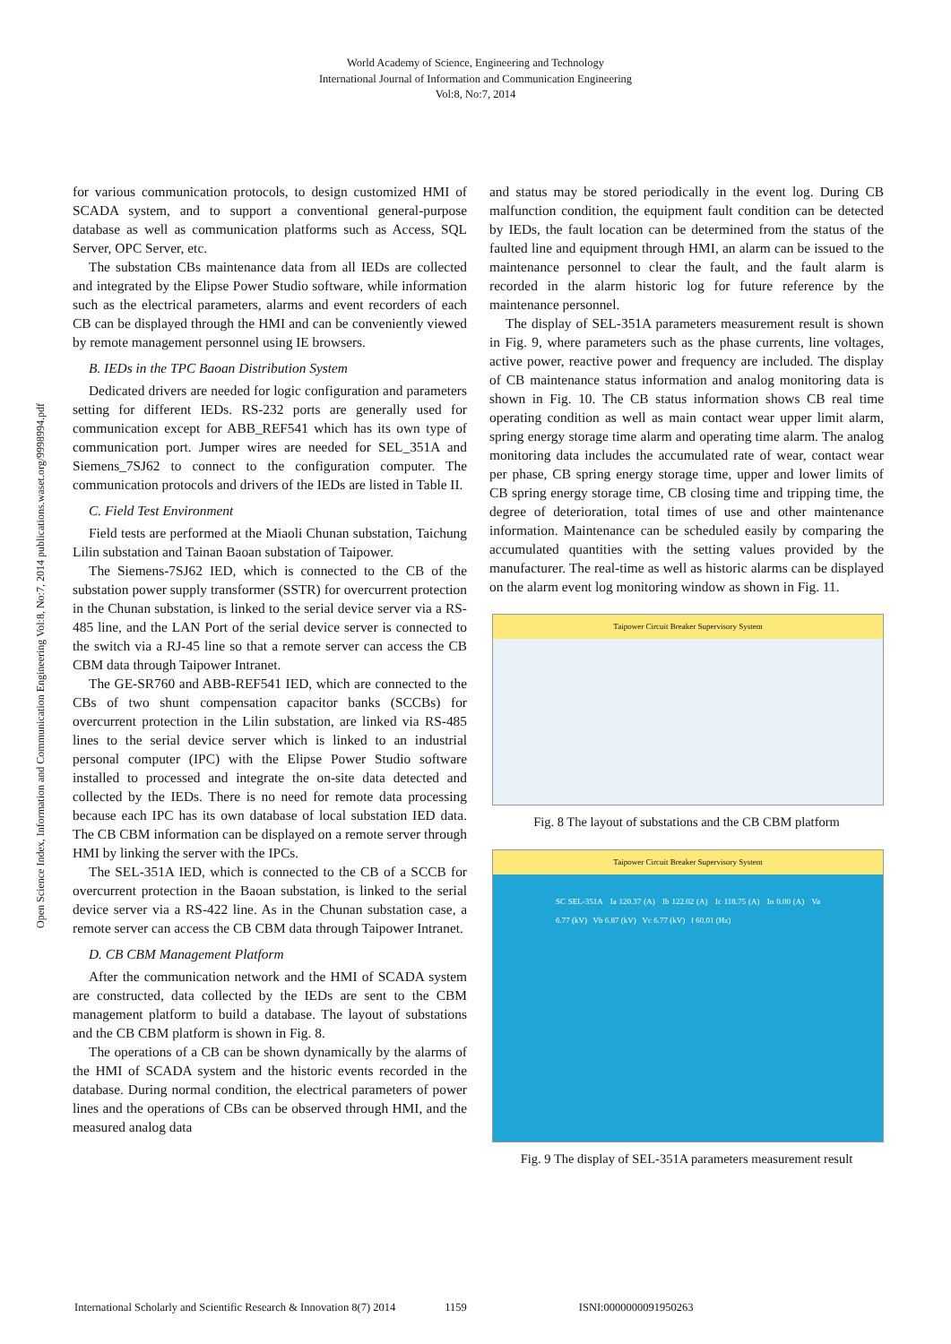World Academy of Science, Engineering and Technology
International Journal of Information and Communication Engineering
Vol:8, No:7, 2014
Open Science Index, Information and Communication Engineering Vol:8, No:7, 2014 publications.waset.org/9998994.pdf
for various communication protocols, to design customized HMI of SCADA system, and to support a conventional general-purpose database as well as communication platforms such as Access, SQL Server, OPC Server, etc.
The substation CBs maintenance data from all IEDs are collected and integrated by the Elipse Power Studio software, while information such as the electrical parameters, alarms and event recorders of each CB can be displayed through the HMI and can be conveniently viewed by remote management personnel using IE browsers.
B. IEDs in the TPC Baoan Distribution System
Dedicated drivers are needed for logic configuration and parameters setting for different IEDs. RS-232 ports are generally used for communication except for ABB_REF541 which has its own type of communication port. Jumper wires are needed for SEL_351A and Siemens_7SJ62 to connect to the configuration computer. The communication protocols and drivers of the IEDs are listed in Table II.
C. Field Test Environment
Field tests are performed at the Miaoli Chunan substation, Taichung Lilin substation and Tainan Baoan substation of Taipower.
The Siemens-7SJ62 IED, which is connected to the CB of the substation power supply transformer (SSTR) for overcurrent protection in the Chunan substation, is linked to the serial device server via a RS-485 line, and the LAN Port of the serial device server is connected to the switch via a RJ-45 line so that a remote server can access the CB CBM data through Taipower Intranet.
The GE-SR760 and ABB-REF541 IED, which are connected to the CBs of two shunt compensation capacitor banks (SCCBs) for overcurrent protection in the Lilin substation, are linked via RS-485 lines to the serial device server which is linked to an industrial personal computer (IPC) with the Elipse Power Studio software installed to processed and integrate the on-site data detected and collected by the IEDs. There is no need for remote data processing because each IPC has its own database of local substation IED data. The CB CBM information can be displayed on a remote server through HMI by linking the server with the IPCs.
The SEL-351A IED, which is connected to the CB of a SCCB for overcurrent protection in the Baoan substation, is linked to the serial device server via a RS-422 line. As in the Chunan substation case, a remote server can access the CB CBM data through Taipower Intranet.
D. CB CBM Management Platform
After the communication network and the HMI of SCADA system are constructed, data collected by the IEDs are sent to the CBM management platform to build a database. The layout of substations and the CB CBM platform is shown in Fig. 8.
The operations of a CB can be shown dynamically by the alarms of the HMI of SCADA system and the historic events recorded in the database. During normal condition, the electrical parameters of power lines and the operations of CBs can be observed through HMI, and the measured analog data
and status may be stored periodically in the event log. During CB malfunction condition, the equipment fault condition can be detected by IEDs, the fault location can be determined from the status of the faulted line and equipment through HMI, an alarm can be issued to the maintenance personnel to clear the fault, and the fault alarm is recorded in the alarm historic log for future reference by the maintenance personnel.
The display of SEL-351A parameters measurement result is shown in Fig. 9, where parameters such as the phase currents, line voltages, active power, reactive power and frequency are included. The display of CB maintenance status information and analog monitoring data is shown in Fig. 10. The CB status information shows CB real time operating condition as well as main contact wear upper limit alarm, spring energy storage time alarm and operating time alarm. The analog monitoring data includes the accumulated rate of wear, contact wear per phase, CB spring energy storage time, upper and lower limits of CB spring energy storage time, CB closing time and tripping time, the degree of deterioration, total times of use and other maintenance information. Maintenance can be scheduled easily by comparing the accumulated quantities with the setting values provided by the manufacturer. The real-time as well as historic alarms can be displayed on the alarm event log monitoring window as shown in Fig. 11.
Taipower Circuit Breaker Supervisory System
Fig. 8 The layout of substations and the CB CBM platform
Taipower Circuit Breaker Supervisory System
SC SEL-351A Ia 120.37 (A) Ib 122.02 (A) Ic 118.75 (A) In 0.00 (A) Va 6.77 (kV) Vb 6.87 (kV) Vc 6.77 (kV) f 60.01 (Hz)
Fig. 9 The display of SEL-351A parameters measurement result
International Scholarly and Scientific Research & Innovation 8(7) 2014 1159 ISNI:0000000091950263